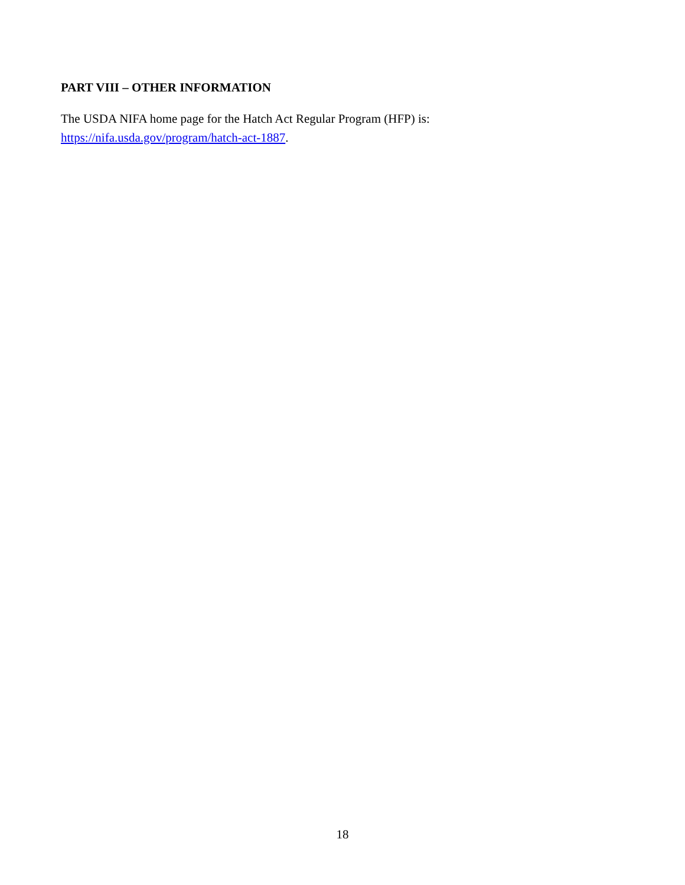PART VIII – OTHER INFORMATION
The USDA NIFA home page for the Hatch Act Regular Program (HFP) is:
https://nifa.usda.gov/program/hatch-act-1887.
18